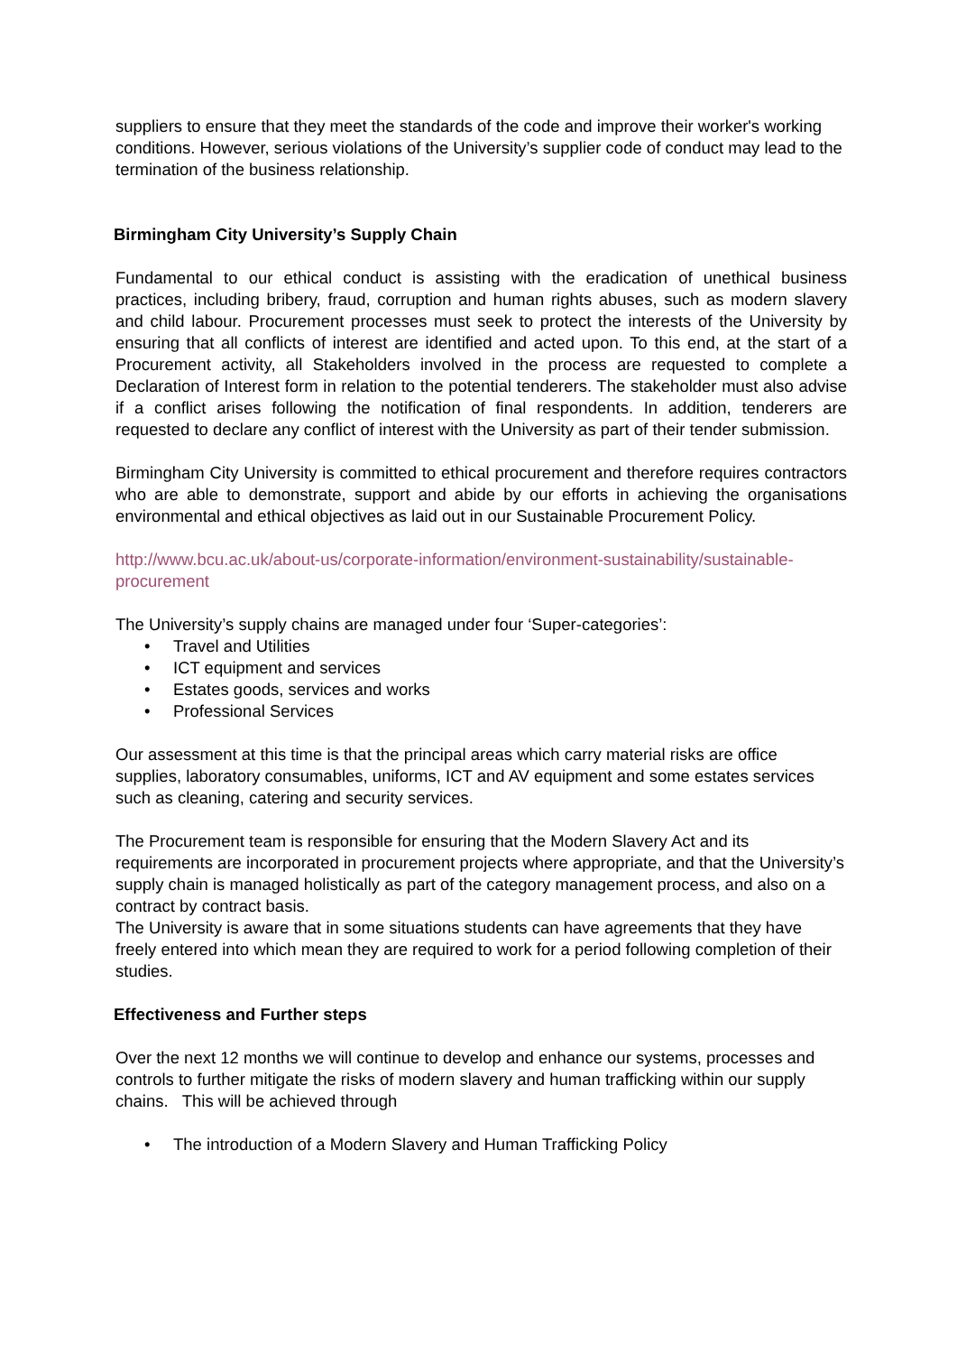suppliers to ensure that they meet the standards of the code and improve their worker's working conditions. However, serious violations of the University’s supplier code of conduct may lead to the termination of the business relationship.
Birmingham City University’s Supply Chain
Fundamental to our ethical conduct is assisting with the eradication of unethical business practices, including bribery, fraud, corruption and human rights abuses, such as modern slavery and child labour. Procurement processes must seek to protect the interests of the University by ensuring that all conflicts of interest are identified and acted upon. To this end, at the start of a Procurement activity, all Stakeholders involved in the process are requested to complete a Declaration of Interest form in relation to the potential tenderers. The stakeholder must also advise if a conflict arises following the notification of final respondents. In addition, tenderers are requested to declare any conflict of interest with the University as part of their tender submission.
Birmingham City University is committed to ethical procurement and therefore requires contractors who are able to demonstrate, support and abide by our efforts in achieving the organisations environmental and ethical objectives as laid out in our Sustainable Procurement Policy.
http://www.bcu.ac.uk/about-us/corporate-information/environment-sustainability/sustainable-procurement
The University’s supply chains are managed under four ‘Super-categories’:
• Travel and Utilities
• ICT equipment and services
• Estates goods, services and works
• Professional Services
Our assessment at this time is that the principal areas which carry material risks are office supplies, laboratory consumables, uniforms, ICT and AV equipment and some estates services such as cleaning, catering and security services.
The Procurement team is responsible for ensuring that the Modern Slavery Act and its requirements are incorporated in procurement projects where appropriate, and that the University’s supply chain is managed holistically as part of the category management process, and also on a contract by contract basis.
The University is aware that in some situations students can have agreements that they have freely entered into which mean they are required to work for a period following completion of their studies.
Effectiveness and Further steps
Over the next 12 months we will continue to develop and enhance our systems, processes and controls to further mitigate the risks of modern slavery and human trafficking within our supply chains. This will be achieved through
• The introduction of a Modern Slavery and Human Trafficking Policy